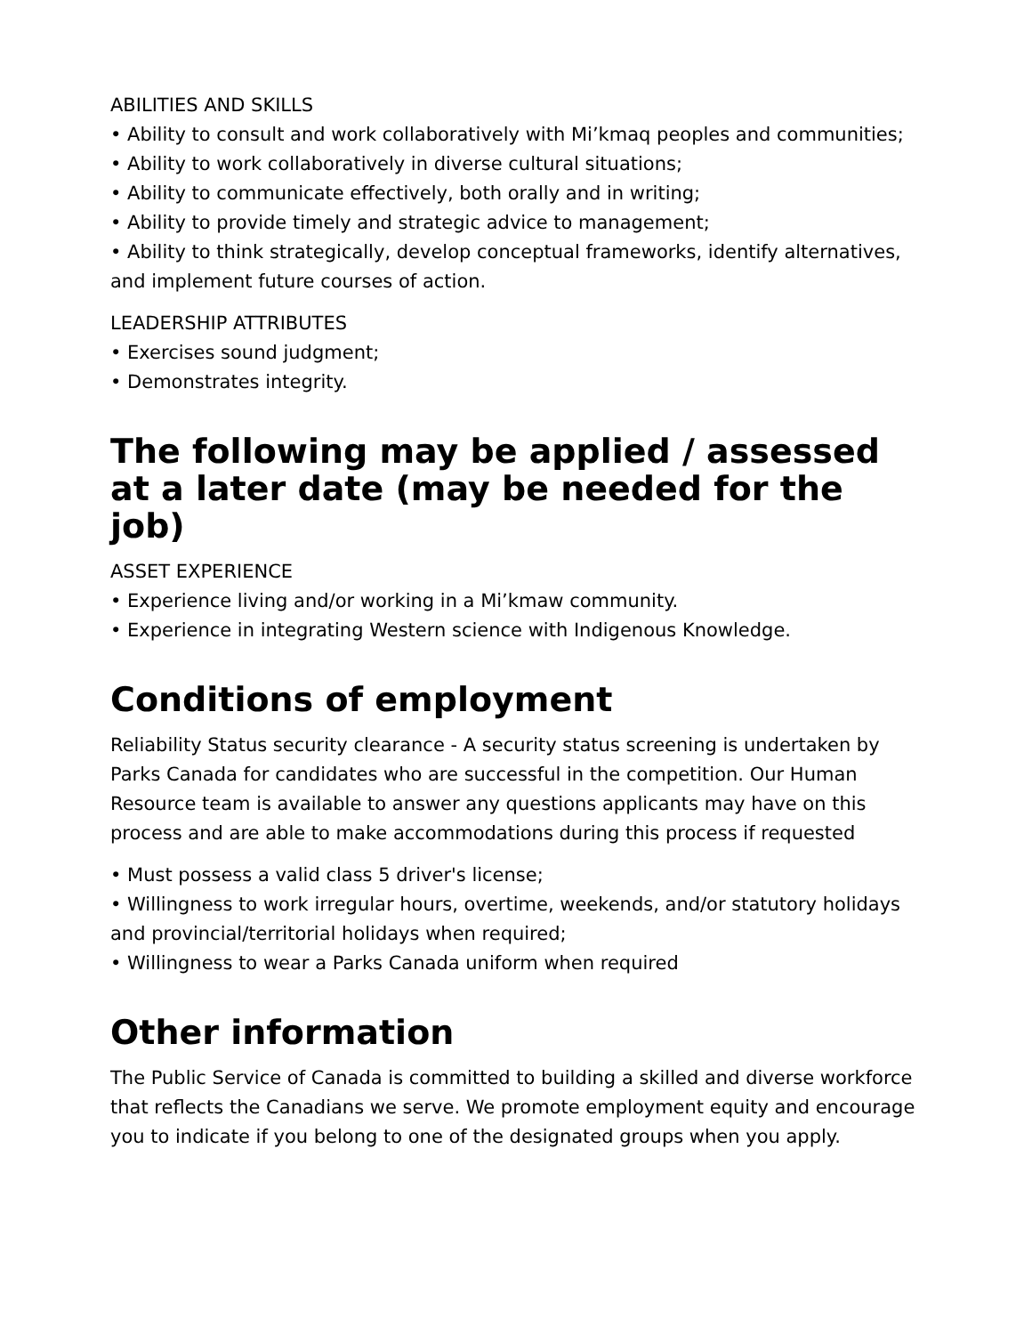ABILITIES AND SKILLS
• Ability to consult and work collaboratively with Mi’kmaq peoples and communities;
• Ability to work collaboratively in diverse cultural situations;
• Ability to communicate effectively, both orally and in writing;
• Ability to provide timely and strategic advice to management;
• Ability to think strategically, develop conceptual frameworks, identify alternatives, and implement future courses of action.
LEADERSHIP ATTRIBUTES
• Exercises sound judgment;
• Demonstrates integrity.
The following may be applied / assessed at a later date (may be needed for the job)
ASSET EXPERIENCE
• Experience living and/or working in a Mi’kmaw community.
• Experience in integrating Western science with Indigenous Knowledge.
Conditions of employment
Reliability Status security clearance - A security status screening is undertaken by Parks Canada for candidates who are successful in the competition. Our Human Resource team is available to answer any questions applicants may have on this process and are able to make accommodations during this process if requested
• Must possess a valid class 5 driver's license;
• Willingness to work irregular hours, overtime, weekends, and/or statutory holidays and provincial/territorial holidays when required;
• Willingness to wear a Parks Canada uniform when required
Other information
The Public Service of Canada is committed to building a skilled and diverse workforce that reflects the Canadians we serve. We promote employment equity and encourage you to indicate if you belong to one of the designated groups when you apply.